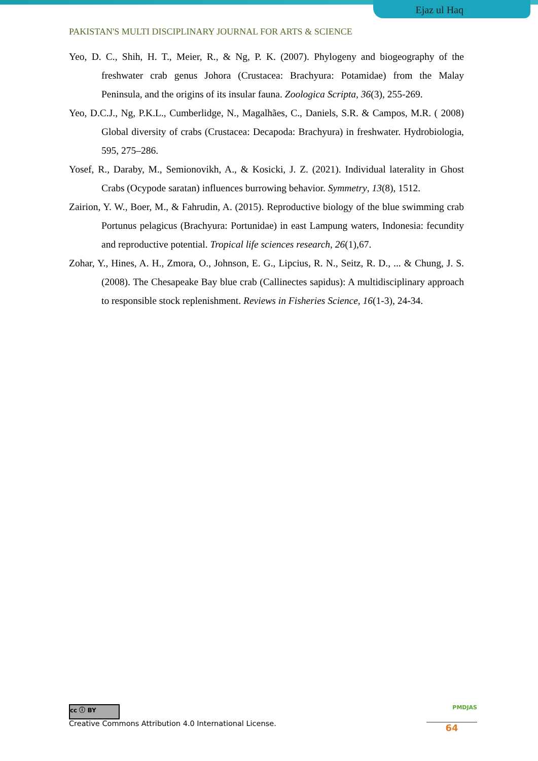Ejaz ul Haq
PAKISTAN'S MULTI DISCIPLINARY JOURNAL FOR ARTS & SCIENCE
Yeo, D. C., Shih, H. T., Meier, R., & Ng, P. K. (2007). Phylogeny and biogeography of the freshwater crab genus Johora (Crustacea: Brachyura: Potamidae) from the Malay Peninsula, and the origins of its insular fauna. Zoologica Scripta, 36(3), 255-269.
Yeo, D.C.J., Ng, P.K.L., Cumberlidge, N., Magalhães, C., Daniels, S.R. & Campos, M.R. ( 2008) Global diversity of crabs (Crustacea: Decapoda: Brachyura) in freshwater. Hydrobiologia, 595, 275–286.
Yosef, R., Daraby, M., Semionovikh, A., & Kosicki, J. Z. (2021). Individual laterality in Ghost Crabs (Ocypode saratan) influences burrowing behavior. Symmetry, 13(8), 1512.
Zairion, Y. W., Boer, M., & Fahrudin, A. (2015). Reproductive biology of the blue swimming crab Portunus pelagicus (Brachyura: Portunidae) in east Lampung waters, Indonesia: fecundity and reproductive potential. Tropical life sciences research, 26(1),67.
Zohar, Y., Hines, A. H., Zmora, O., Johnson, E. G., Lipcius, R. N., Seitz, R. D., ... & Chung, J. S. (2008). The Chesapeake Bay blue crab (Callinectes sapidus): A multidisciplinary approach to responsible stock replenishment. Reviews in Fisheries Science, 16(1-3), 24-34.
cc ⓘ BY
Creative Commons Attribution 4.0 International License.
PMDJAS
64